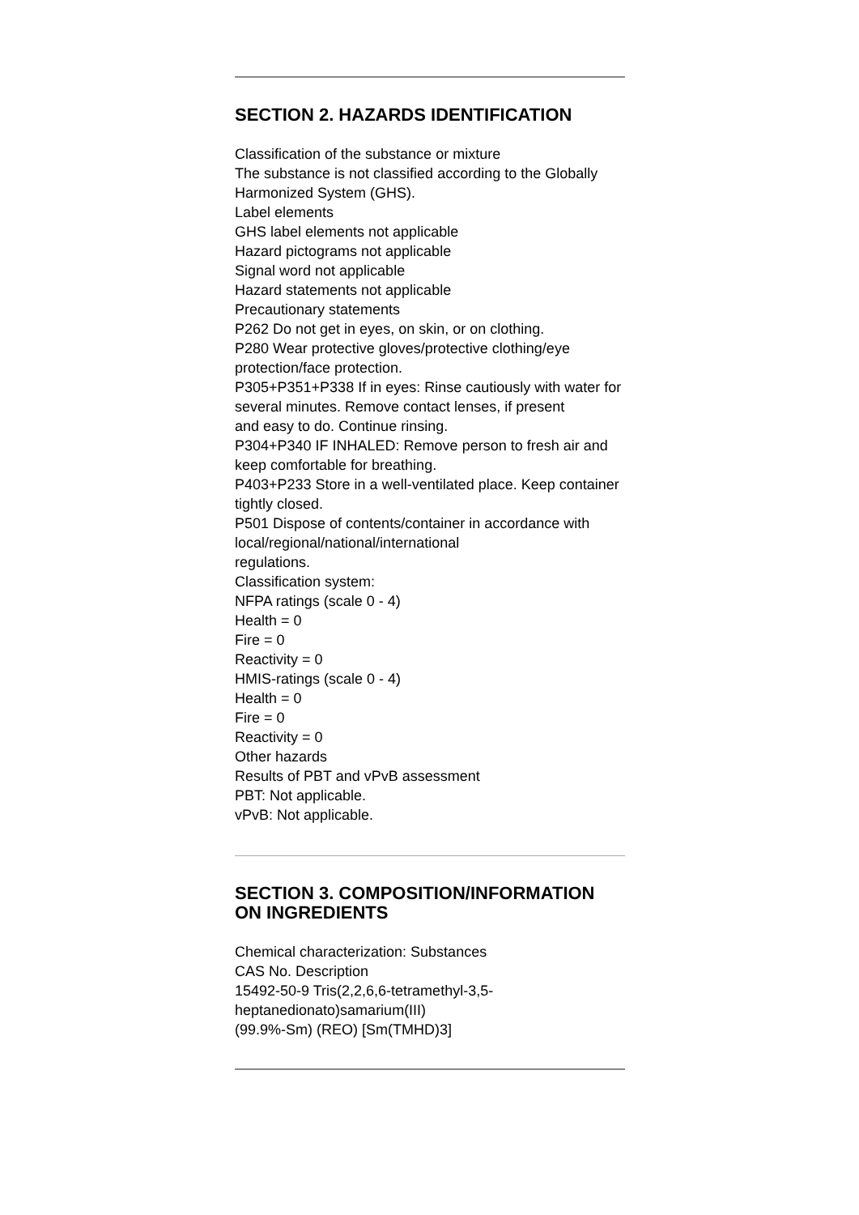SECTION 2. HAZARDS IDENTIFICATION
Classification of the substance or mixture
The substance is not classified according to the Globally Harmonized System (GHS).
Label elements
GHS label elements not applicable
Hazard pictograms not applicable
Signal word not applicable
Hazard statements not applicable
Precautionary statements
P262 Do not get in eyes, on skin, or on clothing.
P280 Wear protective gloves/protective clothing/eye protection/face protection.
P305+P351+P338 If in eyes: Rinse cautiously with water for several minutes. Remove contact lenses, if present
and easy to do. Continue rinsing.
P304+P340 IF INHALED: Remove person to fresh air and keep comfortable for breathing.
P403+P233 Store in a well-ventilated place. Keep container tightly closed.
P501 Dispose of contents/container in accordance with local/regional/national/international
regulations.
Classification system:
NFPA ratings (scale 0 - 4)
Health = 0
Fire = 0
Reactivity = 0
HMIS-ratings (scale 0 - 4)
Health = 0
Fire = 0
Reactivity = 0
Other hazards
Results of PBT and vPvB assessment
PBT: Not applicable.
vPvB: Not applicable.
SECTION 3. COMPOSITION/INFORMATION ON INGREDIENTS
Chemical characterization: Substances
CAS No. Description
15492-50-9 Tris(2,2,6,6-tetramethyl-3,5-
heptanedionato)samarium(III)
(99.9%-Sm) (REO) [Sm(TMHD)3]